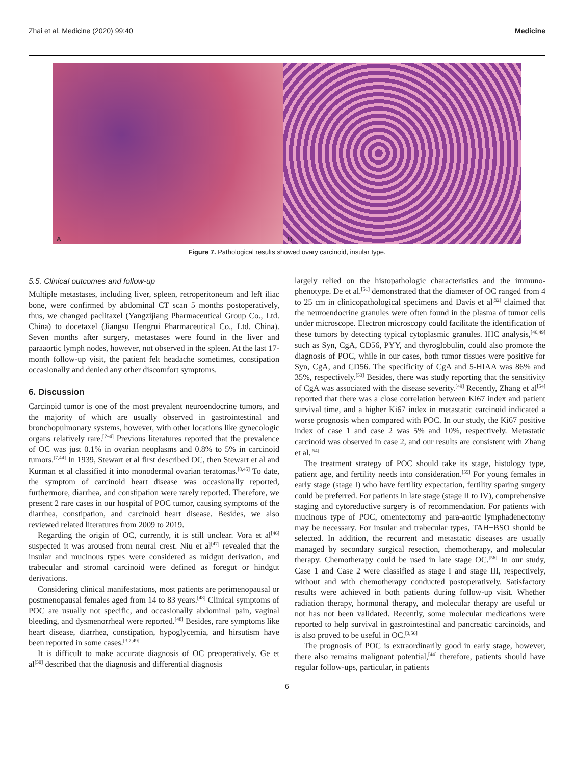Zhai et al. Medicine (2020) 99:40 Medicine
A
B
Figure 7. Pathological results showed ovary carcinoid, insular type.
5.5. Clinical outcomes and follow-up
Multiple metastases, including liver, spleen, retroperitoneum and left iliac bone, were confirmed by abdominal CT scan 5 months postoperatively, thus, we changed paclitaxel (Yangzijiang Pharmaceutical Group Co., Ltd. China) to docetaxel (Jiangsu Hengrui Pharmaceutical Co., Ltd. China). Seven months after surgery, metastases were found in the liver and paraaortic lymph nodes, however, not observed in the spleen. At the last 17-month follow-up visit, the patient felt headache sometimes, constipation occasionally and denied any other discomfort symptoms.
6. Discussion
Carcinoid tumor is one of the most prevalent neuroendocrine tumors, and the majority of which are usually observed in gastrointestinal and bronchopulmonary systems, however, with other locations like gynecologic organs relatively rare.<sup>[2–4]</sup> Previous literatures reported that the prevalence of OC was just 0.1% in ovarian neoplasms and 0.8% to 5% in carcinoid tumors.<sup>[7,44]</sup> In 1939, Stewart et al first described OC, then Stewart et al and Kurman et al classified it into monodermal ovarian teratomas.<sup>[8,45]</sup> To date, the symptom of carcinoid heart disease was occasionally reported, furthermore, diarrhea, and constipation were rarely reported. Therefore, we present 2 rare cases in our hospital of POC tumor, causing symptoms of the diarrhea, constipation, and carcinoid heart disease. Besides, we also reviewed related literatures from 2009 to 2019.
Regarding the origin of OC, currently, it is still unclear. Vora et al<sup>[46]</sup> suspected it was aroused from neural crest. Niu et al<sup>[47]</sup> revealed that the insular and mucinous types were considered as midgut derivation, and trabecular and stromal carcinoid were defined as foregut or hindgut derivations.
Considering clinical manifestations, most patients are perimenopausal or postmenopausal females aged from 14 to 83 years.<sup>[48]</sup> Clinical symptoms of POC are usually not specific, and occasionally abdominal pain, vaginal bleeding, and dysmenorrheal were reported.<sup>[48]</sup> Besides, rare symptoms like heart disease, diarrhea, constipation, hypoglycemia, and hirsutism have been reported in some cases.<sup>[3,7,49]</sup>
It is difficult to make accurate diagnosis of OC preoperatively. Ge et al<sup>[50]</sup> described that the diagnosis and differential diagnosis
largely relied on the histopathologic characteristics and the immuno-phenotype. De et al.<sup>[51]</sup> demonstrated that the diameter of OC ranged from 4 to 25 cm in clinicopathological specimens and Davis et al<sup>[52]</sup> claimed that the neuroendocrine granules were often found in the plasma of tumor cells under microscope. Electron microscopy could facilitate the identification of these tumors by detecting typical cytoplasmic granules. IHC analysis,<sup>[46,49]</sup> such as Syn, CgA, CD56, PYY, and thyroglobulin, could also promote the diagnosis of POC, while in our cases, both tumor tissues were positive for Syn, CgA, and CD56. The specificity of CgA and 5-HIAA was 86% and 35%, respectively.<sup>[53]</sup> Besides, there was study reporting that the sensitivity of CgA was associated with the disease severity.<sup>[49]</sup> Recently, Zhang et al<sup>[54]</sup> reported that there was a close correlation between Ki67 index and patient survival time, and a higher Ki67 index in metastatic carcinoid indicated a worse prognosis when compared with POC. In our study, the Ki67 positive index of case 1 and case 2 was 5% and 10%, respectively. Metastatic carcinoid was observed in case 2, and our results are consistent with Zhang et al.<sup>[54]</sup>
The treatment strategy of POC should take its stage, histology type, patient age, and fertility needs into consideration.<sup>[55]</sup> For young females in early stage (stage I) who have fertility expectation, fertility sparing surgery could be preferred. For patients in late stage (stage II to IV), comprehensive staging and cytoreductive surgery is of recommendation. For patients with mucinous type of POC, omentectomy and para-aortic lymphadenectomy may be necessary. For insular and trabecular types, TAH+BSO should be selected. In addition, the recurrent and metastatic diseases are usually managed by secondary surgical resection, chemotherapy, and molecular therapy. Chemotherapy could be used in late stage OC.<sup>[56]</sup> In our study, Case 1 and Case 2 were classified as stage I and stage III, respectively, without and with chemotherapy conducted postoperatively. Satisfactory results were achieved in both patients during follow-up visit. Whether radiation therapy, hormonal therapy, and molecular therapy are useful or not has not been validated. Recently, some molecular medications were reported to help survival in gastrointestinal and pancreatic carcinoids, and is also proved to be useful in OC.<sup>[3,56]</sup>
The prognosis of POC is extraordinarily good in early stage, however, there also remains malignant potential,<sup>[44]</sup> therefore, patients should have regular follow-ups, particular, in patients
6